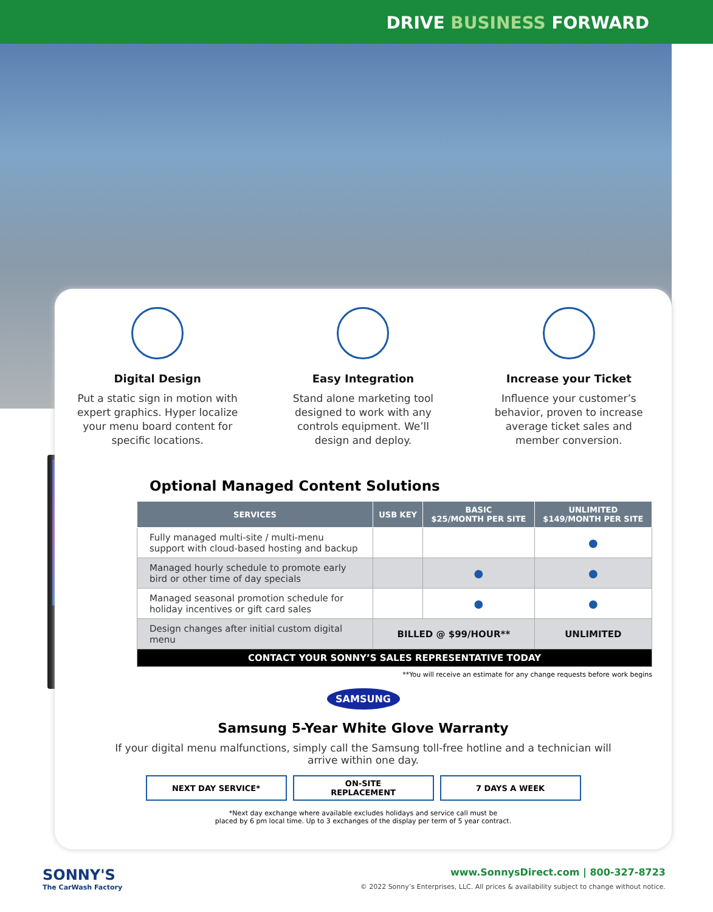DRIVE BUSINESS FORWARD
Digital Design
Put a static sign in motion with expert graphics. Hyper localize your menu board content for specific locations.
Easy Integration
Stand alone marketing tool designed to work with any controls equipment. We’ll design and deploy.
Increase your Ticket
Influence your customer’s behavior, proven to increase average ticket sales and member conversion.
Optional Managed Content Solutions
| SERVICES | USB KEY | BASIC $25/MONTH PER SITE | UNLIMITED $149/MONTH PER SITE |
| --- | --- | --- | --- |
| Fully managed multi-site / multi-menu support with cloud-based hosting and backup | | | ● |
| Managed hourly schedule to promote early bird or other time of day specials | | ● | ● |
| Managed seasonal promotion schedule for holiday incentives or gift card sales | | ● | ● |
| Design changes after initial custom digital menu | BILLED @ $99/HOUR** | | UNLIMITED |
| CONTACT YOUR SONNY’S SALES REPRESENTATIVE TODAY | | | |
**You will receive an estimate for any change requests before work begins
SAMSUNG
Samsung 5-Year White Glove Warranty
If your digital menu malfunctions, simply call the Samsung toll-free hotline and a technician will arrive within one day.
NEXT DAY SERVICE* ON-SITE
REPLACEMENT
7 DAYS A WEEK
*Next day exchange where available excludes holidays and service call must be
placed by 6 pm local time. Up to 3 exchanges of the display per term of 5 year contract.
SONNY'S
The CarWash Factory
www.SonnysDirect.com | 800-327-8723
© 2022 Sonny’s Enterprises, LLC. All prices & availability subject to change without notice.